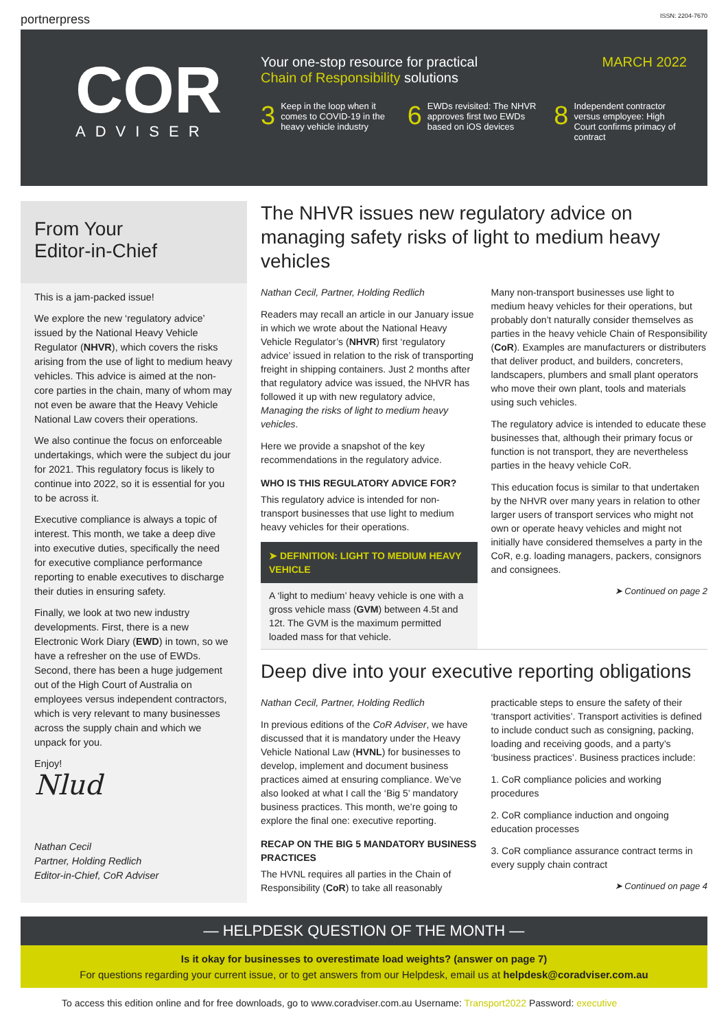portnerpress ISSN: 2204-7670
COR
ADVISER
Your one-stop resource for practical
Chain of Responsibility solutions
MARCH 2022
3 Keep in the loop when it comes to COVID-19 in the heavy vehicle industry
6 EWDs revisited: The NHVR approves first two EWDs based on iOS devices
8 Independent contractor versus employee: High Court confirms primacy of contract
From Your
Editor-in-Chief
This is a jam-packed issue!
We explore the new ‘regulatory advice’ issued by the National Heavy Vehicle Regulator (NHVR), which covers the risks arising from the use of light to medium heavy vehicles. This advice is aimed at the non-core parties in the chain, many of whom may not even be aware that the Heavy Vehicle National Law covers their operations.
We also continue the focus on enforceable undertakings, which were the subject du jour for 2021. This regulatory focus is likely to continue into 2022, so it is essential for you to be across it.
Executive compliance is always a topic of interest. This month, we take a deep dive into executive duties, specifically the need for executive compliance performance reporting to enable executives to discharge their duties in ensuring safety.
Finally, we look at two new industry developments. First, there is a new Electronic Work Diary (EWD) in town, so we have a refresher on the use of EWDs. Second, there has been a huge judgement out of the High Court of Australia on employees versus independent contractors, which is very relevant to many businesses across the supply chain and which we unpack for you.
Enjoy!
Nlud
Nathan Cecil
Partner, Holding Redlich
Editor-in-Chief, CoR Adviser
The NHVR issues new regulatory advice on managing safety risks of light to medium heavy vehicles
Nathan Cecil, Partner, Holding Redlich
Readers may recall an article in our January issue in which we wrote about the National Heavy Vehicle Regulator’s (NHVR) first ‘regulatory advice’ issued in relation to the risk of transporting freight in shipping containers. Just 2 months after that regulatory advice was issued, the NHVR has followed it up with new regulatory advice, Managing the risks of light to medium heavy vehicles.
Here we provide a snapshot of the key recommendations in the regulatory advice.
WHO IS THIS REGULATORY ADVICE FOR?
This regulatory advice is intended for non-transport businesses that use light to medium heavy vehicles for their operations.
➤ DEFINITION: LIGHT TO MEDIUM HEAVY VEHICLE
A ‘light to medium’ heavy vehicle is one with a gross vehicle mass (GVM) between 4.5t and 12t. The GVM is the maximum permitted loaded mass for that vehicle.
Many non-transport businesses use light to medium heavy vehicles for their operations, but probably don’t naturally consider themselves as parties in the heavy vehicle Chain of Responsibility (CoR). Examples are manufacturers or distributers that deliver product, and builders, concreters, landscapers, plumbers and small plant operators who move their own plant, tools and materials using such vehicles.
The regulatory advice is intended to educate these businesses that, although their primary focus or function is not transport, they are nevertheless parties in the heavy vehicle CoR.
This education focus is similar to that undertaken by the NHVR over many years in relation to other larger users of transport services who might not own or operate heavy vehicles and might not initially have considered themselves a party in the CoR, e.g. loading managers, packers, consignors and consignees.
➤ Continued on page 2
Deep dive into your executive reporting obligations
Nathan Cecil, Partner, Holding Redlich
In previous editions of the CoR Adviser, we have discussed that it is mandatory under the Heavy Vehicle National Law (HVNL) for businesses to develop, implement and document business practices aimed at ensuring compliance. We’ve also looked at what I call the ‘Big 5’ mandatory business practices. This month, we’re going to explore the final one: executive reporting.
RECAP ON THE BIG 5 MANDATORY BUSINESS PRACTICES
The HVNL requires all parties in the Chain of Responsibility (CoR) to take all reasonably
practicable steps to ensure the safety of their ‘transport activities’. Transport activities is defined to include conduct such as consigning, packing, loading and receiving goods, and a party’s ‘business practices’. Business practices include:
1. CoR compliance policies and working procedures
2. CoR compliance induction and ongoing education processes
3. CoR compliance assurance contract terms in every supply chain contract
➤ Continued on page 4
— HELPDESK QUESTION OF THE MONTH —
Is it okay for businesses to overestimate load weights? (answer on page 7)
For questions regarding your current issue, or to get answers from our Helpdesk, email us at helpdesk@coradviser.com.au
To access this edition online and for free downloads, go to www.coradviser.com.au Username: Transport2022 Password: executive